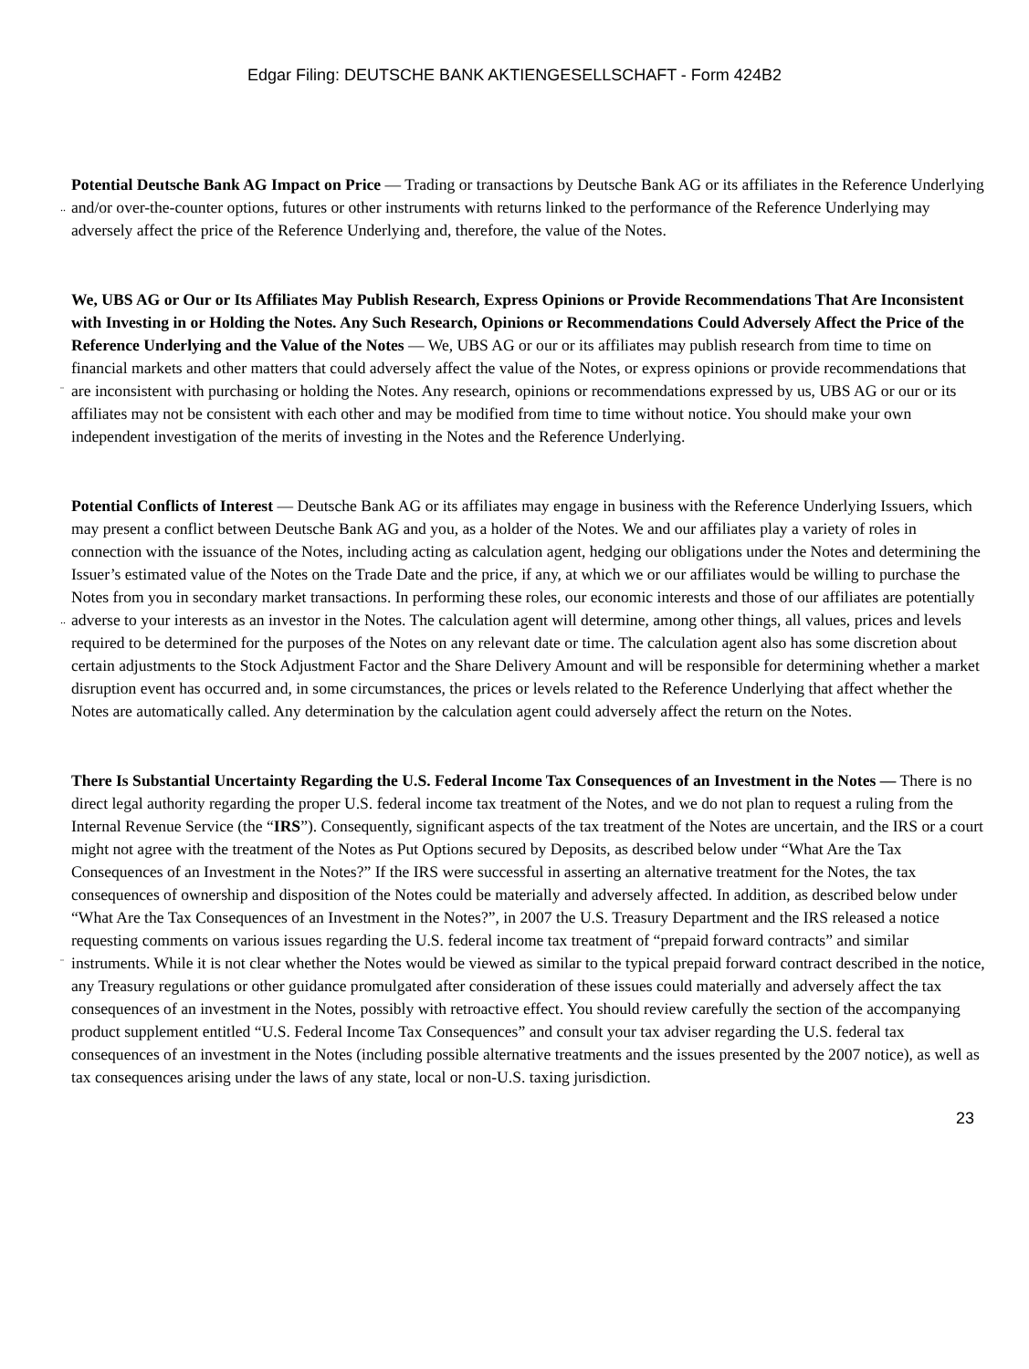Edgar Filing: DEUTSCHE BANK AKTIENGESELLSCHAFT - Form 424B2
..
Potential Deutsche Bank AG Impact on Price — Trading or transactions by Deutsche Bank AG or its affiliates in the Reference Underlying and/or over-the-counter options, futures or other instruments with returns linked to the performance of the Reference Underlying may adversely affect the price of the Reference Underlying and, therefore, the value of the Notes.
¨
We, UBS AG or Our or Its Affiliates May Publish Research, Express Opinions or Provide Recommendations That Are Inconsistent with Investing in or Holding the Notes. Any Such Research, Opinions or Recommendations Could Adversely Affect the Price of the Reference Underlying and the Value of the Notes — We, UBS AG or our or its affiliates may publish research from time to time on financial markets and other matters that could adversely affect the value of the Notes, or express opinions or provide recommendations that are inconsistent with purchasing or holding the Notes. Any research, opinions or recommendations expressed by us, UBS AG or our or its affiliates may not be consistent with each other and may be modified from time to time without notice. You should make your own independent investigation of the merits of investing in the Notes and the Reference Underlying.
..
Potential Conflicts of Interest — Deutsche Bank AG or its affiliates may engage in business with the Reference Underlying Issuers, which may present a conflict between Deutsche Bank AG and you, as a holder of the Notes. We and our affiliates play a variety of roles in connection with the issuance of the Notes, including acting as calculation agent, hedging our obligations under the Notes and determining the Issuer’s estimated value of the Notes on the Trade Date and the price, if any, at which we or our affiliates would be willing to purchase the Notes from you in secondary market transactions. In performing these roles, our economic interests and those of our affiliates are potentially adverse to your interests as an investor in the Notes. The calculation agent will determine, among other things, all values, prices and levels required to be determined for the purposes of the Notes on any relevant date or time. The calculation agent also has some discretion about certain adjustments to the Stock Adjustment Factor and the Share Delivery Amount and will be responsible for determining whether a market disruption event has occurred and, in some circumstances, the prices or levels related to the Reference Underlying that affect whether the Notes are automatically called. Any determination by the calculation agent could adversely affect the return on the Notes.
¨
There Is Substantial Uncertainty Regarding the U.S. Federal Income Tax Consequences of an Investment in the Notes — There is no direct legal authority regarding the proper U.S. federal income tax treatment of the Notes, and we do not plan to request a ruling from the Internal Revenue Service (the “IRS”). Consequently, significant aspects of the tax treatment of the Notes are uncertain, and the IRS or a court might not agree with the treatment of the Notes as Put Options secured by Deposits, as described below under “What Are the Tax Consequences of an Investment in the Notes?” If the IRS were successful in asserting an alternative treatment for the Notes, the tax consequences of ownership and disposition of the Notes could be materially and adversely affected. In addition, as described below under “What Are the Tax Consequences of an Investment in the Notes?”, in 2007 the U.S. Treasury Department and the IRS released a notice requesting comments on various issues regarding the U.S. federal income tax treatment of “prepaid forward contracts” and similar instruments. While it is not clear whether the Notes would be viewed as similar to the typical prepaid forward contract described in the notice, any Treasury regulations or other guidance promulgated after consideration of these issues could materially and adversely affect the tax consequences of an investment in the Notes, possibly with retroactive effect. You should review carefully the section of the accompanying product supplement entitled “U.S. Federal Income Tax Consequences” and consult your tax adviser regarding the U.S. federal tax consequences of an investment in the Notes (including possible alternative treatments and the issues presented by the 2007 notice), as well as tax consequences arising under the laws of any state, local or non-U.S. taxing jurisdiction.
23